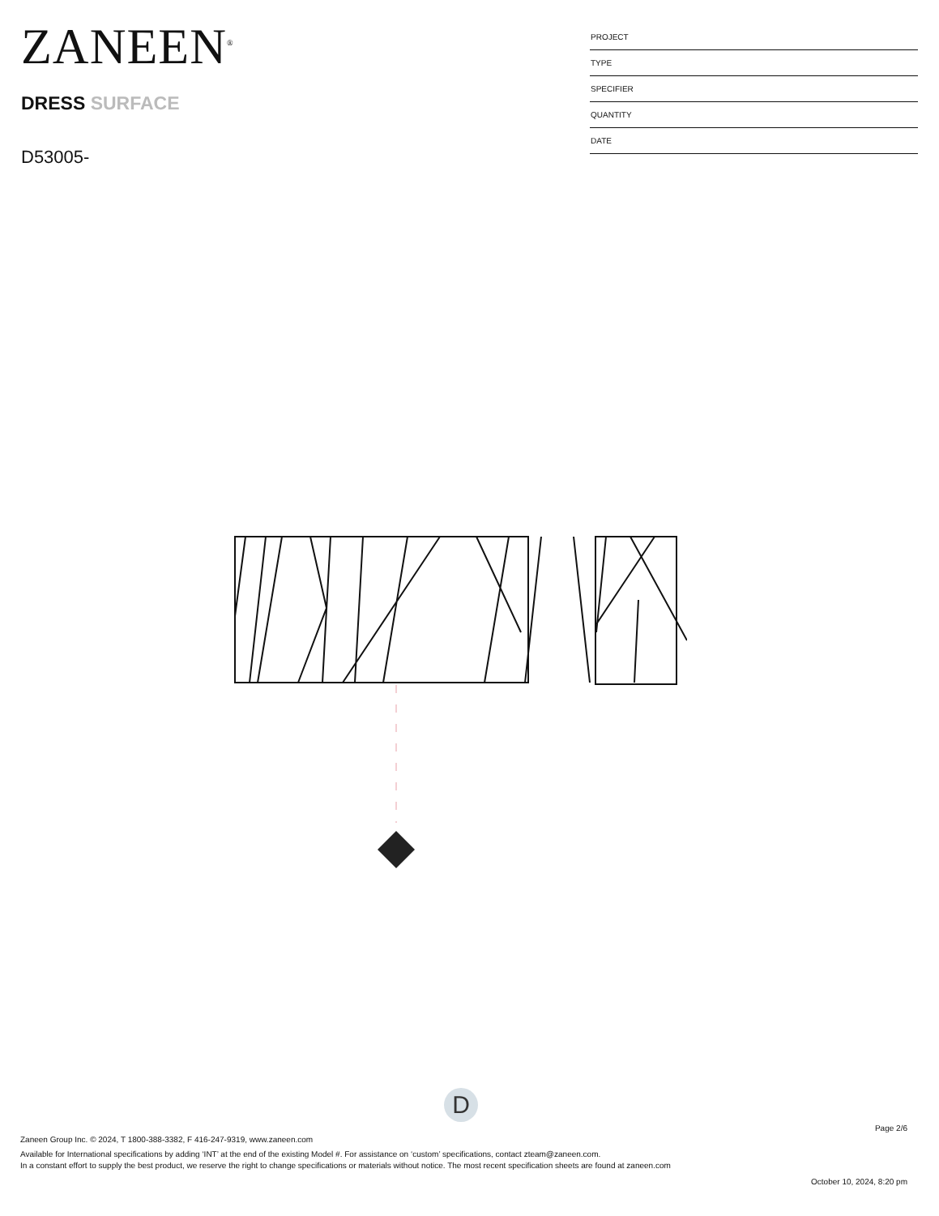ZANEEN<sup>®</sup>
DRESS SURFACE
D53005-
PROJECT
TYPE
SPECIFIER
QUANTITY
DATE
D
Page 2/6
Zaneen Group Inc. © 2024, T 1800-388-3382, F 416-247-9319, www.zaneen.com
Available for International specifications by adding ‘INT’ at the end of the existing Model #. For assistance on ‘custom’ specifications, contact zteam@zaneen.com.
In a constant effort to supply the best product, we reserve the right to change specifications or materials without notice. The most recent specification sheets are found at zaneen.com
October 10, 2024, 8:20 pm